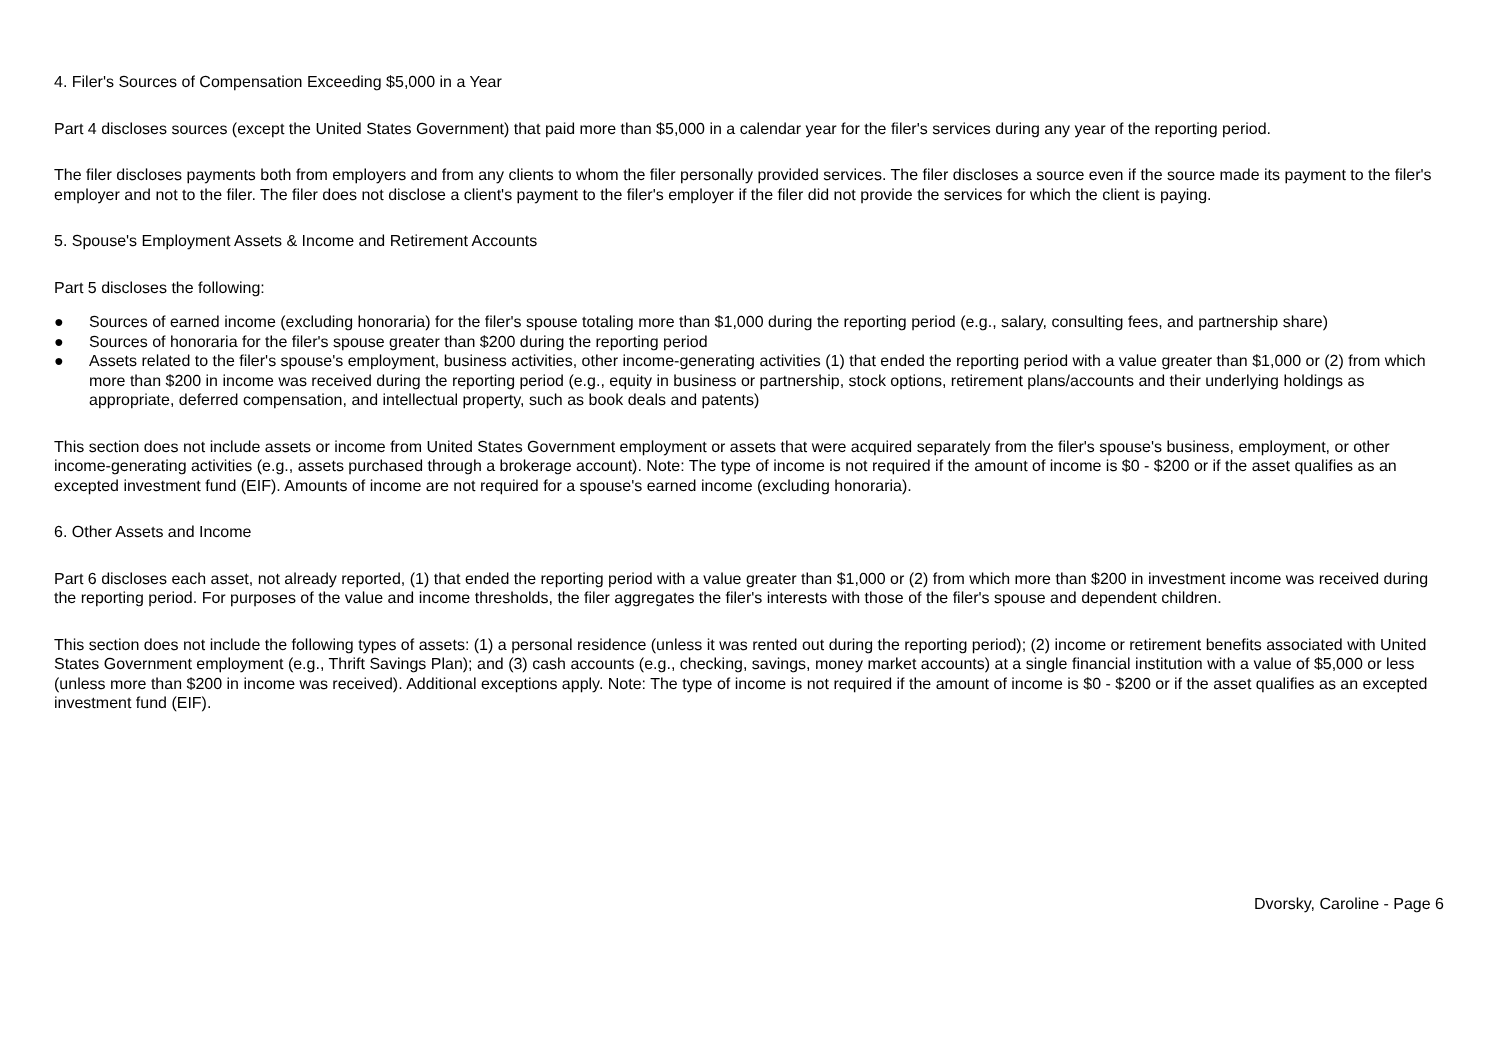4. Filer's Sources of Compensation Exceeding $5,000 in a Year
Part 4 discloses sources (except the United States Government) that paid more than $5,000 in a calendar year for the filer's services during any year of the reporting period.
The filer discloses payments both from employers and from any clients to whom the filer personally provided services. The filer discloses a source even if the source made its payment to the filer's employer and not to the filer. The filer does not disclose a client's payment to the filer's employer if the filer did not provide the services for which the client is paying.
5. Spouse's Employment Assets & Income and Retirement Accounts
Part 5 discloses the following:
● Sources of earned income (excluding honoraria) for the filer's spouse totaling more than $1,000 during the reporting period (e.g., salary, consulting fees, and partnership share)
● Sources of honoraria for the filer's spouse greater than $200 during the reporting period
● Assets related to the filer's spouse's employment, business activities, other income-generating activities (1) that ended the reporting period with a value greater than $1,000 or (2) from which more than $200 in income was received during the reporting period (e.g., equity in business or partnership, stock options, retirement plans/accounts and their underlying holdings as appropriate, deferred compensation, and intellectual property, such as book deals and patents)
This section does not include assets or income from United States Government employment or assets that were acquired separately from the filer's spouse's business, employment, or other income-generating activities (e.g., assets purchased through a brokerage account). Note: The type of income is not required if the amount of income is $0 - $200 or if the asset qualifies as an excepted investment fund (EIF). Amounts of income are not required for a spouse's earned income (excluding honoraria).
6. Other Assets and Income
Part 6 discloses each asset, not already reported, (1) that ended the reporting period with a value greater than $1,000 or (2) from which more than $200 in investment income was received during the reporting period. For purposes of the value and income thresholds, the filer aggregates the filer's interests with those of the filer's spouse and dependent children.
This section does not include the following types of assets: (1) a personal residence (unless it was rented out during the reporting period); (2) income or retirement benefits associated with United States Government employment (e.g., Thrift Savings Plan); and (3) cash accounts (e.g., checking, savings, money market accounts) at a single financial institution with a value of $5,000 or less (unless more than $200 in income was received). Additional exceptions apply. Note: The type of income is not required if the amount of income is $0 - $200 or if the asset qualifies as an excepted investment fund (EIF).
Dvorsky, Caroline - Page 6